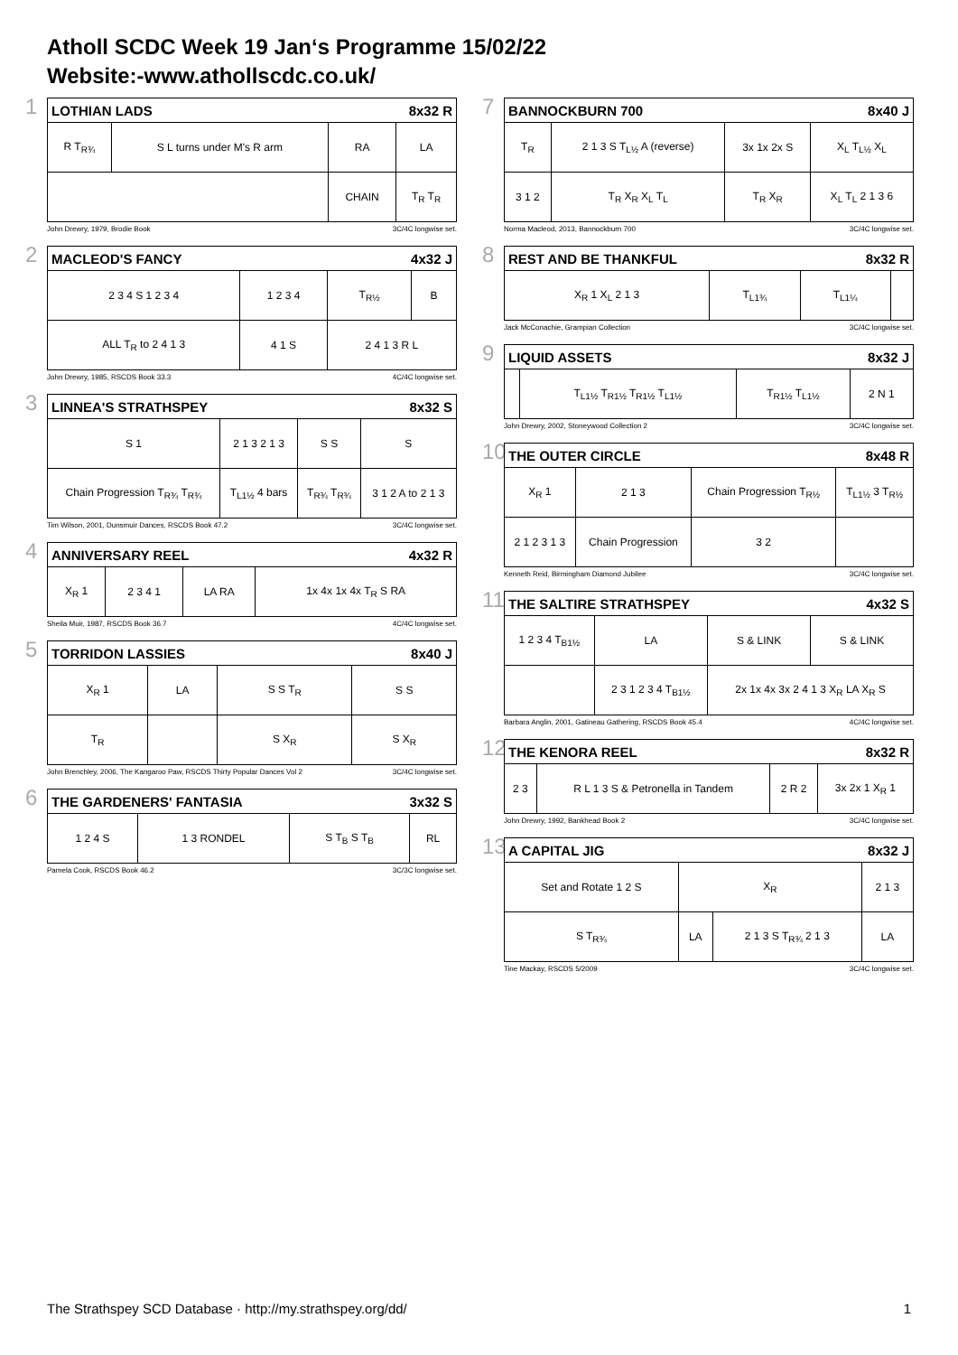Atholl SCDC Week 19 Jan‘s Programme 15/02/22
Website:-www.athollscdc.co.uk/
1
| LOTHIAN LADS 8x32 R | | | |
| --- | --- | --- | --- |
| R T<sub>R¾</sub> | S L turns under M's R arm | RA | LA |
| | | CHAIN | T<sub>R</sub> T<sub>R</sub> |
John Drewry, 1979, Brodie Book 3C/4C longwise set.
2
| MACLEOD'S FANCY 4x32 J | | | |
| --- | --- | --- | --- |
| 2 3 4 S 1 2 3 4 | 1 2 3 4 | T<sub>R½</sub> | B |
| ALL T<sub>R</sub> to 2 4 1 3 | 4 1 S | 2 4 1 3 R L | |
John Drewry, 1985, RSCDS Book 33.3 4C/4C longwise set.
3
| LINNEA'S STRATHSPEY 8x32 S | | | |
| --- | --- | --- | --- |
| S 1 | 2 1 3 2 1 3 | S S | S |
| Chain Progression T<sub>R¾</sub> T<sub>R¾</sub> | T<sub>L1½</sub> 4 bars | T<sub>R¾</sub> T<sub>R¾</sub> | 3 1 2 A to 2 1 3 |
Tim Wilson, 2001, Dunsmuir Dances, RSCDS Book 47.2 3C/4C longwise set.
4
| ANNIVERSARY REEL 4x32 R | | | |
| --- | --- | --- | --- |
| X<sub>R</sub> 1 | 2 3 4 1 | LA RA | 1x 4x 1x 4x T<sub>R</sub> S RA |
Sheila Muir, 1987, RSCDS Book 36.7 4C/4C longwise set.
5
| TORRIDON LASSIES 8x40 J | | | |
| --- | --- | --- | --- |
| X<sub>R</sub> 1 | LA | S S T<sub>R</sub> | S S |
| T<sub>R</sub> | | S X<sub>R</sub> | S X<sub>R</sub> |
John Brenchley, 2006, The Kangaroo Paw, RSCDS Thirty Popular Dances Vol 2 3C/4C longwise set.
6
| THE GARDENERS' FANTASIA 3x32 S | | | |
| --- | --- | --- | --- |
| 1 2 4 S | 1 3 RONDEL | S T<sub>B</sub> S T<sub>B</sub> | RL |
Pamela Cook, RSCDS Book 46.2 3C/3C longwise set.
7
| BANNOCKBURN 700 8x40 J | | | |
| --- | --- | --- | --- |
| T<sub>R</sub> | 2 1 3 S T<sub>L½</sub> A (reverse) | 3x 1x 2x S | X<sub>L</sub> T<sub>L½</sub> X<sub>L</sub> |
| 3 1 2 | T<sub>R</sub> X<sub>R</sub> X<sub>L</sub> T<sub>L</sub> | T<sub>R</sub> X<sub>R</sub> | X<sub>L</sub> T<sub>L</sub> 2 1 3 6 |
Norma Macleod, 2013, Bannockburn 700 3C/4C longwise set.
8
| REST AND BE THANKFUL 8x32 R | | | |
| --- | --- | --- | --- |
| X<sub>R</sub> 1 X<sub>L</sub> 2 1 3 | T<sub>L1¾</sub> | T<sub>L1¼</sub> | |
Jack McConachie, Grampian Collection 3C/4C longwise set.
9
| LIQUID ASSETS 8x32 J | | | |
| --- | --- | --- | --- |
| | T<sub>L1½</sub> T<sub>R1½</sub> T<sub>R1½</sub> T<sub>L1½</sub> | T<sub>R1½</sub> T<sub>L1½</sub> | 2 N 1 |
John Drewry, 2002, Stoneywood Collection 2 3C/4C longwise set.
10
| THE OUTER CIRCLE 8x48 R | | | |
| --- | --- | --- | --- |
| X<sub>R</sub> 1 | 2 1 3 | Chain Progression T<sub>R½</sub> | T<sub>L1½</sub> 3 T<sub>R½</sub> |
| 2 1 2 3 1 3 | Chain Progression | 3 2 | |
Kenneth Reid, Birmingham Diamond Jubilee 3C/4C longwise set.
11
| THE SALTIRE STRATHSPEY 4x32 S | | | |
| --- | --- | --- | --- |
| 1 2 3 4 T<sub>B1½</sub> | LA | S & LINK | S & LINK |
| | 2 3 1 2 3 4 T<sub>B1½</sub> | 2x 1x 4x 3x 2 4 1 3 X<sub>R</sub> LA X<sub>R</sub> S | |
Barbara Anglin, 2001, Gatineau Gathering, RSCDS Book 45.4 4C/4C longwise set.
12
| THE KENORA REEL 8x32 R | | | |
| --- | --- | --- | --- |
| 2 3 | R L 1 3 S & Petronella in Tandem | 2 R 2 | 3x 2x 1 X<sub>R</sub> 1 |
John Drewry, 1992, Bankhead Book 2 3C/4C longwise set.
13
| A CAPITAL JIG 8x32 J | | | |
| --- | --- | --- | --- |
| Set and Rotate 1 2 S | X<sub>R</sub> | | 2 1 3 |
| S T<sub>R¾</sub> | LA | 2 1 3 S T<sub>R¾</sub> 2 1 3 | LA |
Tine Mackay, RSCDS 5/2009 3C/4C longwise set.
The Strathspey SCD Database · http://my.strathspey.org/dd/ 1